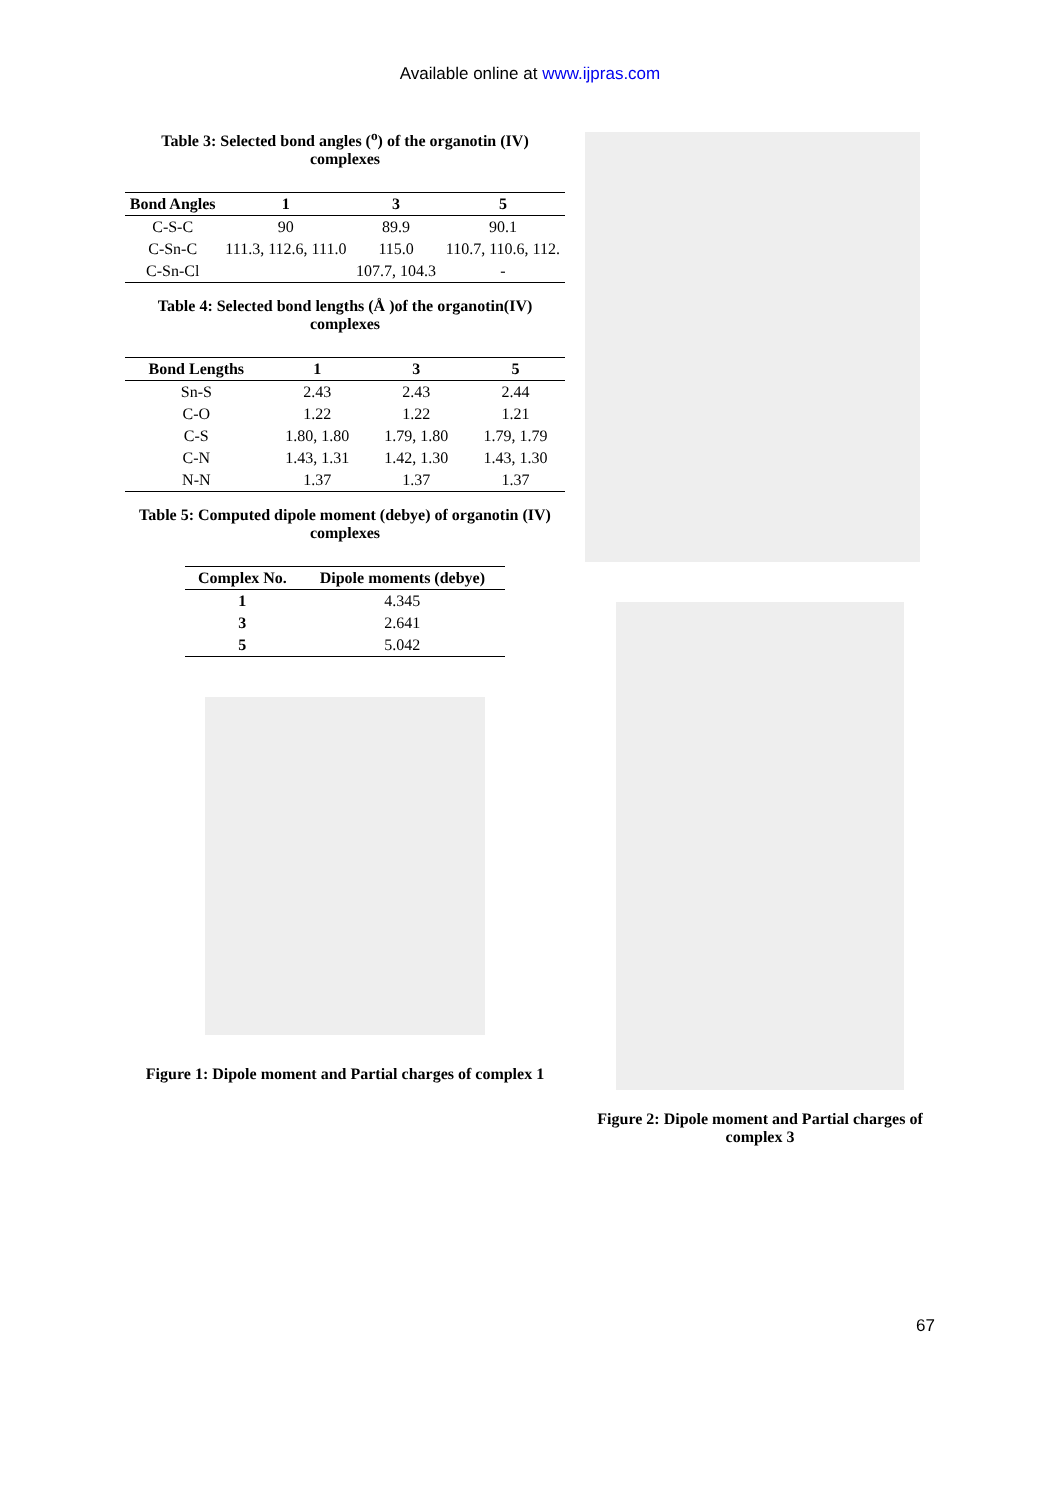Available online at www.ijpras.com
Table 3: Selected bond angles (<sup>o</sup>) of the organotin (IV) complexes
| Bond Angles | 1 | 3 | 5 |
| --- | --- | --- | --- |
| C-S-C | 90 | 89.9 | 90.1 |
| C-Sn-C | 111.3, 112.6, 111.0 | 115.0 | 110.7, 110.6, 112. |
| C-Sn-Cl | | 107.7, 104.3 | - |
Table 4: Selected bond lengths (Å )of the organotin(IV) complexes
| Bond Lengths | 1 | 3 | 5 |
| --- | --- | --- | --- |
| Sn-S | 2.43 | 2.43 | 2.44 |
| C-O | 1.22 | 1.22 | 1.21 |
| C-S | 1.80, 1.80 | 1.79, 1.80 | 1.79, 1.79 |
| C-N | 1.43, 1.31 | 1.42, 1.30 | 1.43, 1.30 |
| N-N | 1.37 | 1.37 | 1.37 |
Table 5: Computed dipole moment (debye) of organotin (IV) complexes
| Complex No. | Dipole moments (debye) |
| --- | --- |
| 1 | 4.345 |
| 3 | 2.641 |
| 5 | 5.042 |
Figure 1: Dipole moment and Partial charges of complex 1
Figure 2: Dipole moment and Partial charges of complex 3
67